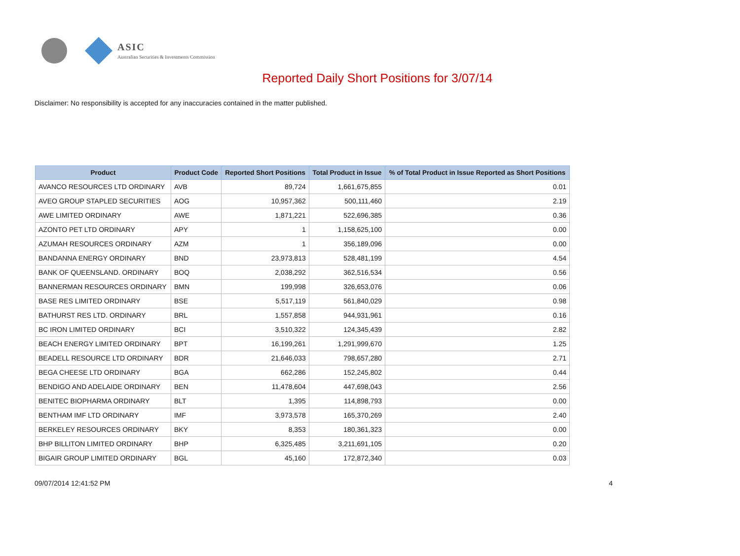ASIC
Australian Securities & Investments Commission
Reported Daily Short Positions for 3/07/14
Disclaimer: No responsibility is accepted for any inaccuracies contained in the matter published.
| Product | Product Code | Reported Short Positions | Total Product in Issue | % of Total Product in Issue Reported as Short Positions |
| --- | --- | --- | --- | --- |
| AVANCO RESOURCES LTD ORDINARY | AVB | 89,724 | 1,661,675,855 | 0.01 |
| AVEO GROUP STAPLED SECURITIES | AOG | 10,957,362 | 500,111,460 | 2.19 |
| AWE LIMITED ORDINARY | AWE | 1,871,221 | 522,696,385 | 0.36 |
| AZONTO PET LTD ORDINARY | APY | 1 | 1,158,625,100 | 0.00 |
| AZUMAH RESOURCES ORDINARY | AZM | 1 | 356,189,096 | 0.00 |
| BANDANNA ENERGY ORDINARY | BND | 23,973,813 | 528,481,199 | 4.54 |
| BANK OF QUEENSLAND. ORDINARY | BOQ | 2,038,292 | 362,516,534 | 0.56 |
| BANNERMAN RESOURCES ORDINARY | BMN | 199,998 | 326,653,076 | 0.06 |
| BASE RES LIMITED ORDINARY | BSE | 5,517,119 | 561,840,029 | 0.98 |
| BATHURST RES LTD. ORDINARY | BRL | 1,557,858 | 944,931,961 | 0.16 |
| BC IRON LIMITED ORDINARY | BCI | 3,510,322 | 124,345,439 | 2.82 |
| BEACH ENERGY LIMITED ORDINARY | BPT | 16,199,261 | 1,291,999,670 | 1.25 |
| BEADELL RESOURCE LTD ORDINARY | BDR | 21,646,033 | 798,657,280 | 2.71 |
| BEGA CHEESE LTD ORDINARY | BGA | 662,286 | 152,245,802 | 0.44 |
| BENDIGO AND ADELAIDE ORDINARY | BEN | 11,478,604 | 447,698,043 | 2.56 |
| BENITEC BIOPHARMA ORDINARY | BLT | 1,395 | 114,898,793 | 0.00 |
| BENTHAM IMF LTD ORDINARY | IMF | 3,973,578 | 165,370,269 | 2.40 |
| BERKELEY RESOURCES ORDINARY | BKY | 8,353 | 180,361,323 | 0.00 |
| BHP BILLITON LIMITED ORDINARY | BHP | 6,325,485 | 3,211,691,105 | 0.20 |
| BIGAIR GROUP LIMITED ORDINARY | BGL | 45,160 | 172,872,340 | 0.03 |
09/07/2014 12:41:52 PM 4